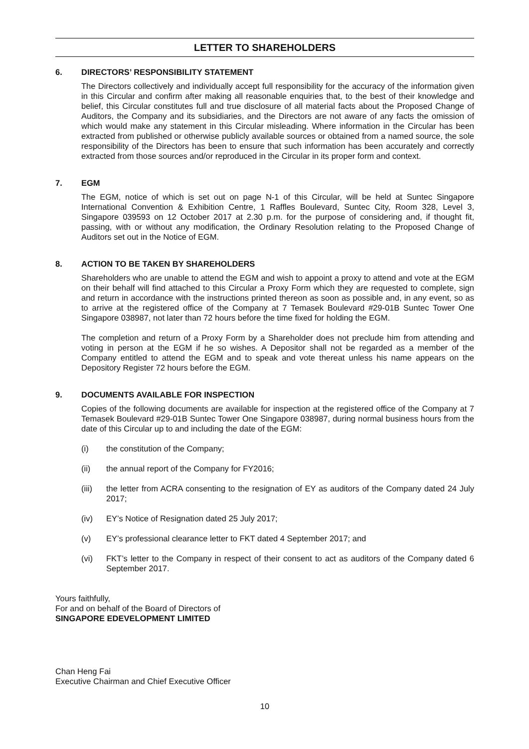LETTER TO SHAREHOLDERS
6. DIRECTORS’ RESPONSIBILITY STATEMENT
The Directors collectively and individually accept full responsibility for the accuracy of the information given in this Circular and confirm after making all reasonable enquiries that, to the best of their knowledge and belief, this Circular constitutes full and true disclosure of all material facts about the Proposed Change of Auditors, the Company and its subsidiaries, and the Directors are not aware of any facts the omission of which would make any statement in this Circular misleading. Where information in the Circular has been extracted from published or otherwise publicly available sources or obtained from a named source, the sole responsibility of the Directors has been to ensure that such information has been accurately and correctly extracted from those sources and/or reproduced in the Circular in its proper form and context.
7. EGM
The EGM, notice of which is set out on page N-1 of this Circular, will be held at Suntec Singapore International Convention & Exhibition Centre, 1 Raffles Boulevard, Suntec City, Room 328, Level 3, Singapore 039593 on 12 October 2017 at 2.30 p.m. for the purpose of considering and, if thought fit, passing, with or without any modification, the Ordinary Resolution relating to the Proposed Change of Auditors set out in the Notice of EGM.
8. ACTION TO BE TAKEN BY SHAREHOLDERS
Shareholders who are unable to attend the EGM and wish to appoint a proxy to attend and vote at the EGM on their behalf will find attached to this Circular a Proxy Form which they are requested to complete, sign and return in accordance with the instructions printed thereon as soon as possible and, in any event, so as to arrive at the registered office of the Company at 7 Temasek Boulevard #29-01B Suntec Tower One Singapore 038987, not later than 72 hours before the time fixed for holding the EGM.
The completion and return of a Proxy Form by a Shareholder does not preclude him from attending and voting in person at the EGM if he so wishes. A Depositor shall not be regarded as a member of the Company entitled to attend the EGM and to speak and vote thereat unless his name appears on the Depository Register 72 hours before the EGM.
9. DOCUMENTS AVAILABLE FOR INSPECTION
Copies of the following documents are available for inspection at the registered office of the Company at 7 Temasek Boulevard #29-01B Suntec Tower One Singapore 038987, during normal business hours from the date of this Circular up to and including the date of the EGM:
(i) the constitution of the Company;
(ii) the annual report of the Company for FY2016;
(iii) the letter from ACRA consenting to the resignation of EY as auditors of the Company dated 24 July 2017;
(iv) EY’s Notice of Resignation dated 25 July 2017;
(v) EY’s professional clearance letter to FKT dated 4 September 2017; and
(vi) FKT’s letter to the Company in respect of their consent to act as auditors of the Company dated 6 September 2017.
Yours faithfully,
For and on behalf of the Board of Directors of
SINGAPORE EDEVELOPMENT LIMITED
Chan Heng Fai
Executive Chairman and Chief Executive Officer
10